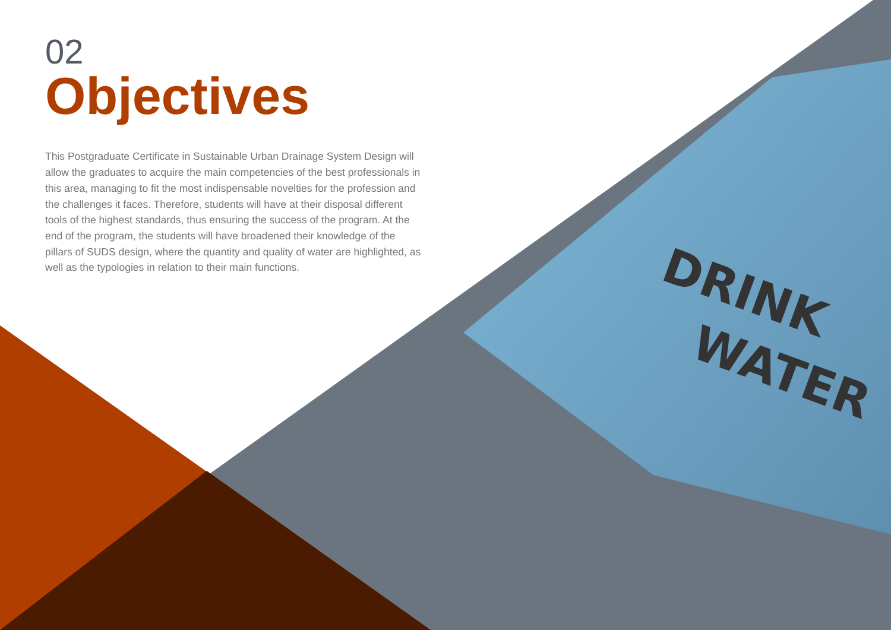DRINK
WATER
02
Objectives
This Postgraduate Certificate in Sustainable Urban Drainage System Design will allow the graduates to acquire the main competencies of the best professionals in this area, managing to fit the most indispensable novelties for the profession and the challenges it faces. Therefore, students will have at their disposal different tools of the highest standards, thus ensuring the success of the program. At the end of the program, the students will have broadened their knowledge of the pillars of SUDS design, where the quantity and quality of water are highlighted, as well as the typologies in relation to their main functions.